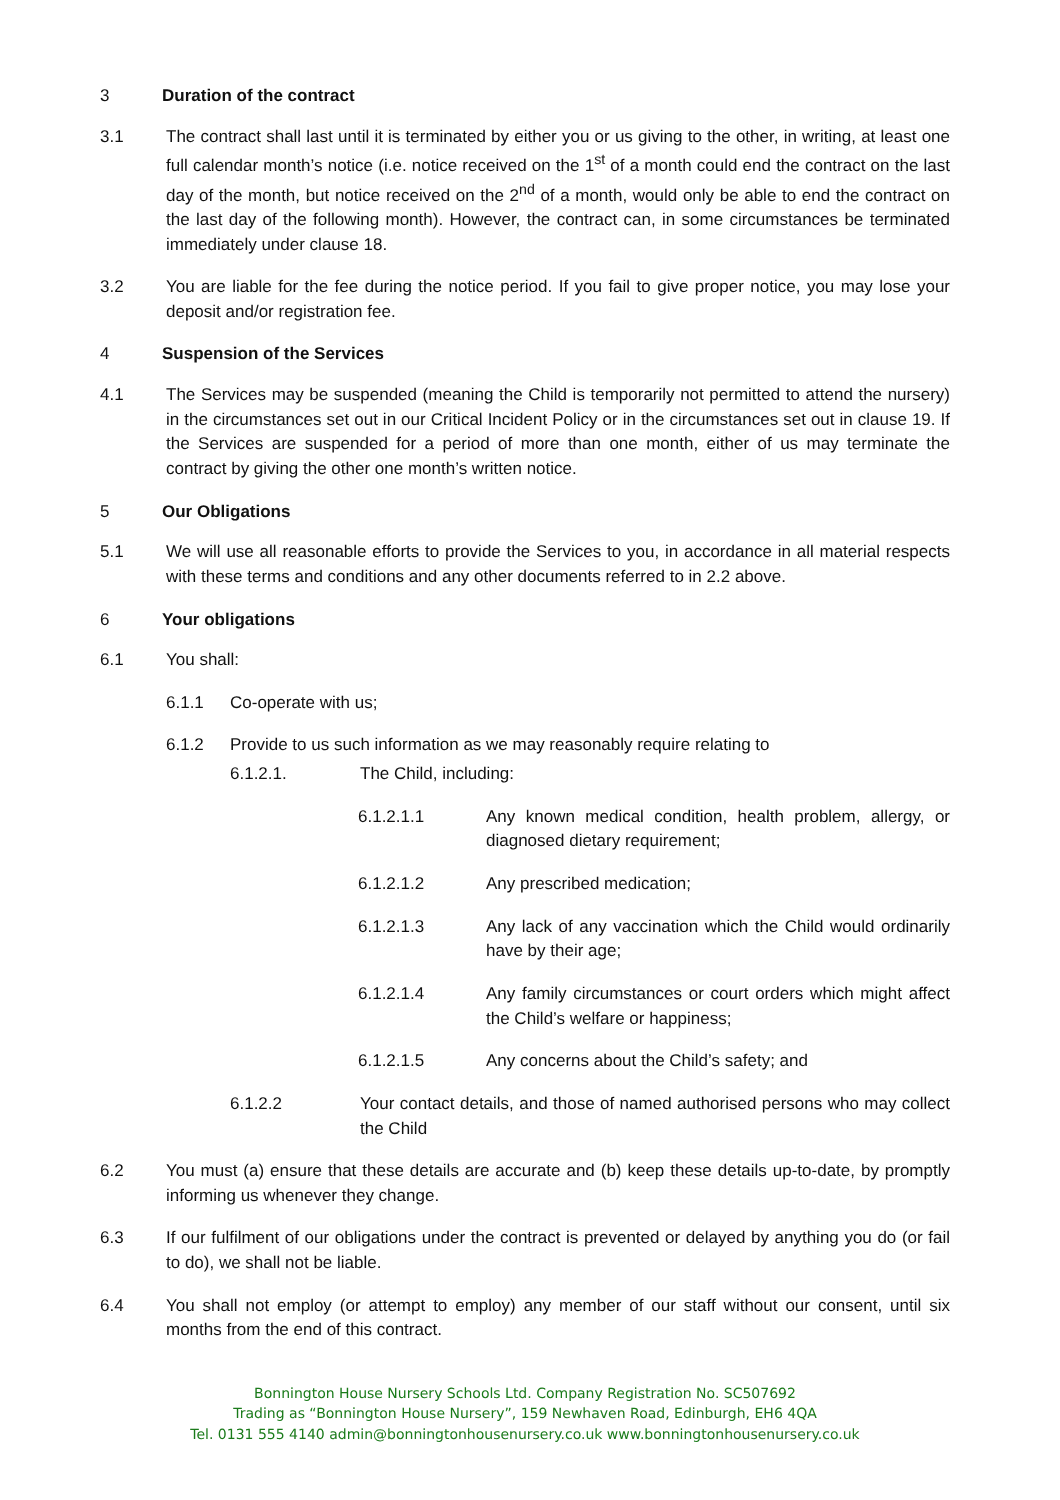3 Duration of the contract
3.1 The contract shall last until it is terminated by either you or us giving to the other, in writing, at least one full calendar month’s notice (i.e. notice received on the 1<sup>st</sup> of a month could end the contract on the last day of the month, but notice received on the 2<sup>nd</sup> of a month, would only be able to end the contract on the last day of the following month). However, the contract can, in some circumstances be terminated immediately under clause 18.
3.2 You are liable for the fee during the notice period. If you fail to give proper notice, you may lose your deposit and/or registration fee.
4 Suspension of the Services
4.1 The Services may be suspended (meaning the Child is temporarily not permitted to attend the nursery) in the circumstances set out in our Critical Incident Policy or in the circumstances set out in clause 19. If the Services are suspended for a period of more than one month, either of us may terminate the contract by giving the other one month’s written notice.
5 Our Obligations
5.1 We will use all reasonable efforts to provide the Services to you, in accordance in all material respects with these terms and conditions and any other documents referred to in 2.2 above.
6 Your obligations
6.1 You shall:
6.1.1 Co-operate with us;
6.1.2 Provide to us such information as we may reasonably require relating to
6.1.2.1. The Child, including:
6.1.2.1.1 Any known medical condition, health problem, allergy, or diagnosed dietary requirement;
6.1.2.1.2 Any prescribed medication;
6.1.2.1.3 Any lack of any vaccination which the Child would ordinarily have by their age;
6.1.2.1.4 Any family circumstances or court orders which might affect the Child’s welfare or happiness;
6.1.2.1.5 Any concerns about the Child’s safety; and
6.1.2.2 Your contact details, and those of named authorised persons who may collect the Child
6.2 You must (a) ensure that these details are accurate and (b) keep these details up-to-date, by promptly informing us whenever they change.
6.3 If our fulfilment of our obligations under the contract is prevented or delayed by anything you do (or fail to do), we shall not be liable.
6.4 You shall not employ (or attempt to employ) any member of our staff without our consent, until six months from the end of this contract.
Bonnington House Nursery Schools Ltd. Company Registration No. SC507692
Trading as “Bonnington House Nursery”, 159 Newhaven Road, Edinburgh, EH6 4QA
Tel. 0131 555 4140 admin@bonningtonhousenursery.co.uk www.bonningtonhousenursery.co.uk